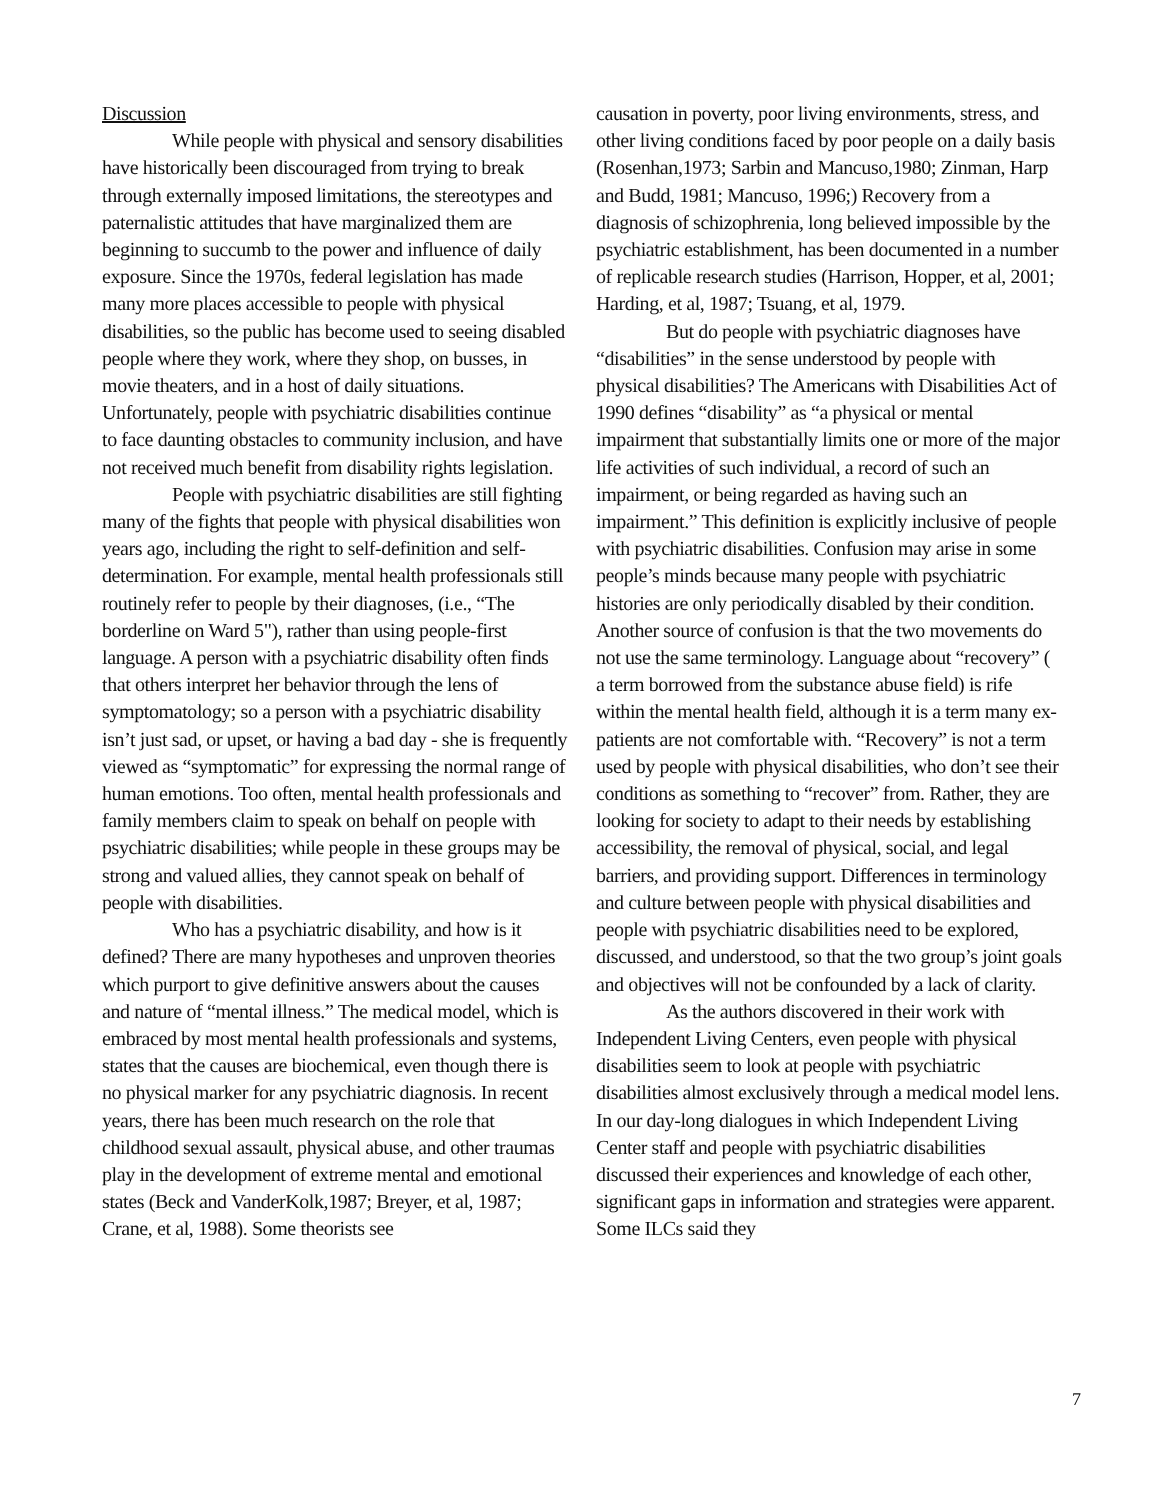Discussion
While people with physical and sensory disabilities have historically been discouraged from trying to break through externally imposed limitations, the stereotypes and paternalistic attitudes that have marginalized them are beginning to succumb to the power and influence of daily exposure. Since the 1970s, federal legislation has made many more places accessible to people with physical disabilities, so the public has become used to seeing disabled people where they work, where they shop, on busses, in movie theaters, and in a host of daily situations. Unfortunately, people with psychiatric disabilities continue to face daunting obstacles to community inclusion, and have not received much benefit from disability rights legislation.
People with psychiatric disabilities are still fighting many of the fights that people with physical disabilities won years ago, including the right to self-definition and self-determination. For example, mental health professionals still routinely refer to people by their diagnoses, (i.e., “The borderline on Ward 5"), rather than using people-first language. A person with a psychiatric disability often finds that others interpret her behavior through the lens of symptomatology; so a person with a psychiatric disability isn’t just sad, or upset, or having a bad day - she is frequently viewed as “symptomatic” for expressing the normal range of human emotions. Too often, mental health professionals and family members claim to speak on behalf on people with psychiatric disabilities; while people in these groups may be strong and valued allies, they cannot speak on behalf of people with disabilities.
Who has a psychiatric disability, and how is it defined? There are many hypotheses and unproven theories which purport to give definitive answers about the causes and nature of “mental illness.” The medical model, which is embraced by most mental health professionals and systems, states that the causes are biochemical, even though there is no physical marker for any psychiatric diagnosis. In recent years, there has been much research on the role that childhood sexual assault, physical abuse, and other traumas play in the development of extreme mental and emotional states (Beck and VanderKolk,1987; Breyer, et al, 1987; Crane, et al, 1988). Some theorists see
causation in poverty, poor living environments, stress, and other living conditions faced by poor people on a daily basis (Rosenhan,1973; Sarbin and Mancuso,1980; Zinman, Harp and Budd, 1981; Mancuso, 1996;) Recovery from a diagnosis of schizophrenia, long believed impossible by the psychiatric establishment, has been documented in a number of replicable research studies (Harrison, Hopper, et al, 2001; Harding, et al, 1987; Tsuang, et al, 1979.
But do people with psychiatric diagnoses have “disabilities” in the sense understood by people with physical disabilities? The Americans with Disabilities Act of 1990 defines “disability” as “a physical or mental impairment that substantially limits one or more of the major life activities of such individual, a record of such an impairment, or being regarded as having such an impairment.” This definition is explicitly inclusive of people with psychiatric disabilities. Confusion may arise in some people’s minds because many people with psychiatric histories are only periodically disabled by their condition. Another source of confusion is that the two movements do not use the same terminology. Language about “recovery” ( a term borrowed from the substance abuse field) is rife within the mental health field, although it is a term many ex-patients are not comfortable with. “Recovery” is not a term used by people with physical disabilities, who don’t see their conditions as something to “recover” from. Rather, they are looking for society to adapt to their needs by establishing accessibility, the removal of physical, social, and legal barriers, and providing support. Differences in terminology and culture between people with physical disabilities and people with psychiatric disabilities need to be explored, discussed, and understood, so that the two group’s joint goals and objectives will not be confounded by a lack of clarity.
As the authors discovered in their work with Independent Living Centers, even people with physical disabilities seem to look at people with psychiatric disabilities almost exclusively through a medical model lens. In our day-long dialogues in which Independent Living Center staff and people with psychiatric disabilities discussed their experiences and knowledge of each other, significant gaps in information and strategies were apparent. Some ILCs said they
7